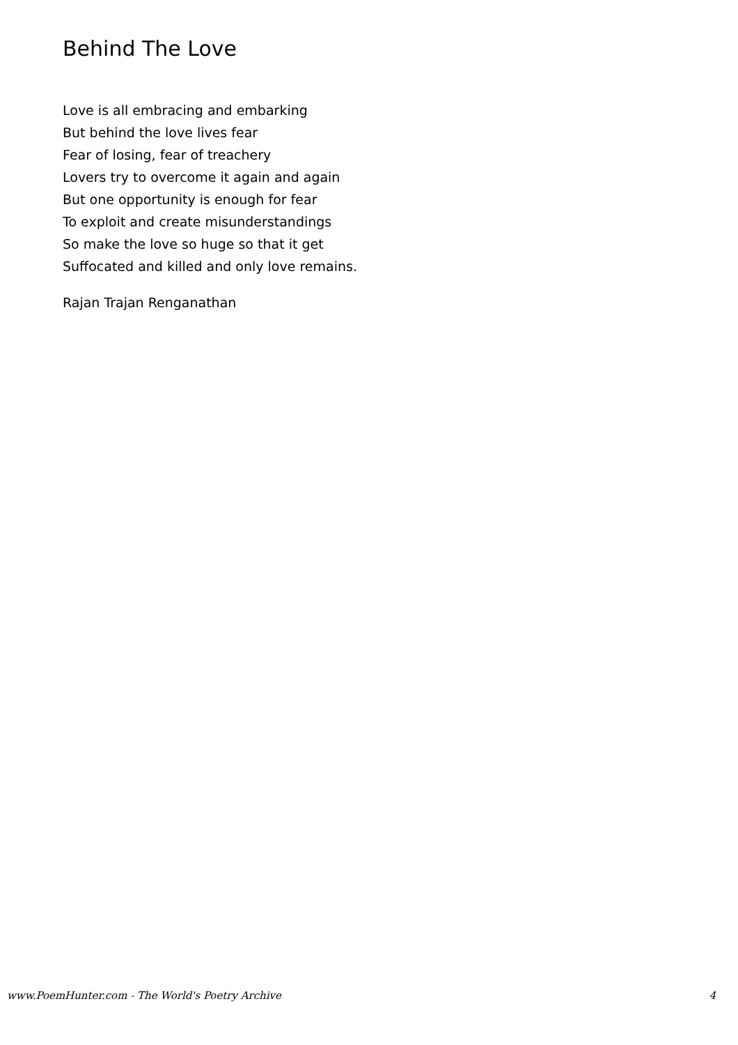Behind The Love
Love is all embracing and embarking
But behind the love lives fear
Fear of losing, fear of treachery
Lovers try to overcome it again and again
But one opportunity is enough for fear
To exploit and create misunderstandings
So make the love so huge so that it get
Suffocated and killed and only love remains.
Rajan Trajan Renganathan
www.PoemHunter.com - The World's Poetry Archive 4